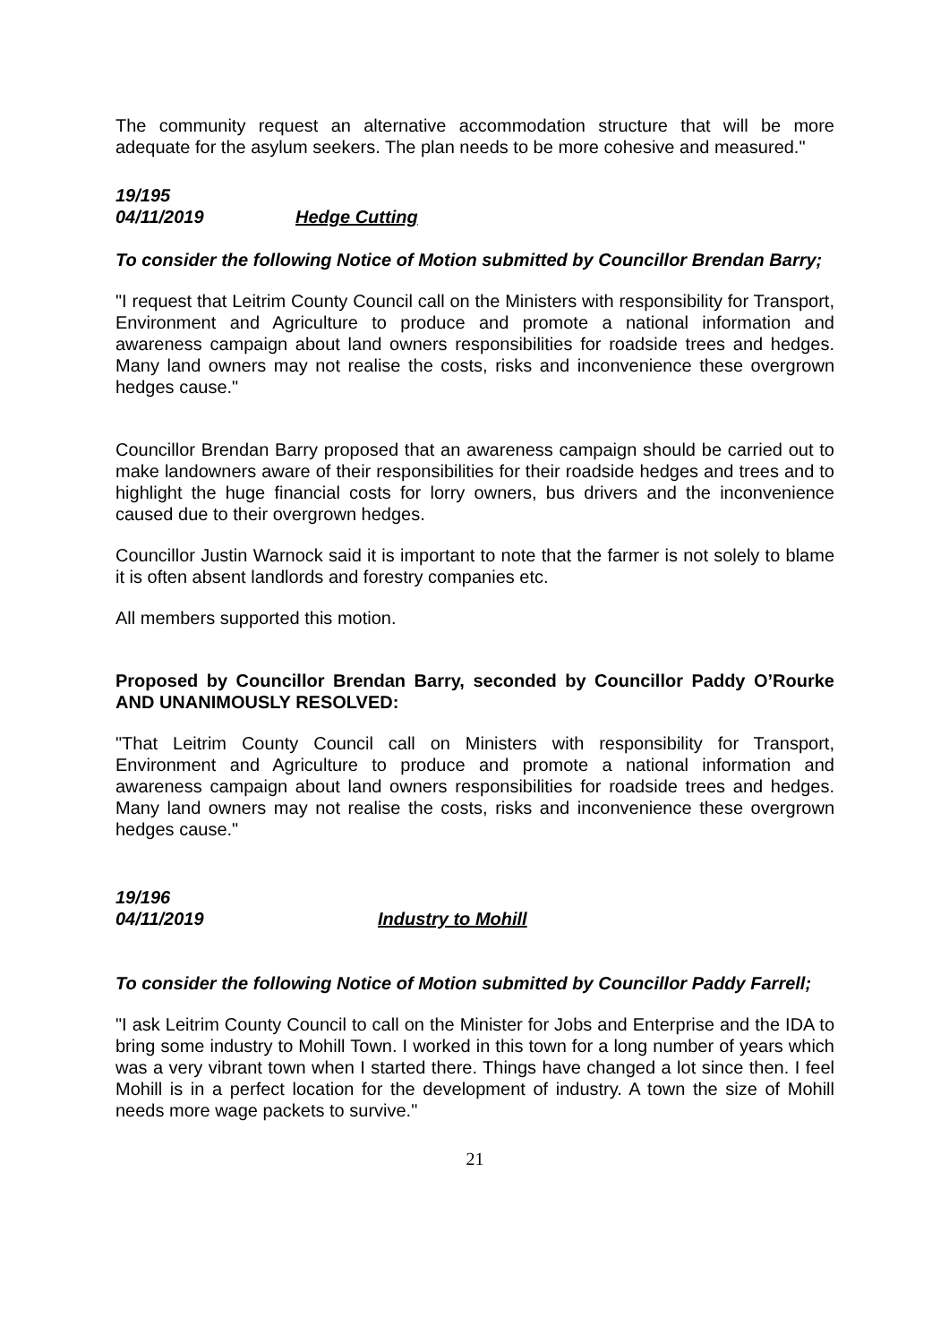The community request an alternative accommodation structure that will be more adequate for the asylum seekers. The plan needs to be more cohesive and measured."
19/195
04/11/2019 Hedge Cutting
To consider the following Notice of Motion submitted by Councillor Brendan Barry;
"I request that Leitrim County Council call on the Ministers with responsibility for Transport, Environment and Agriculture to produce and promote a national information and awareness campaign about land owners responsibilities for roadside trees and hedges. Many land owners may not realise the costs, risks and inconvenience these overgrown hedges cause."
Councillor Brendan Barry proposed that an awareness campaign should be carried out to make landowners aware of their responsibilities for their roadside hedges and trees and to highlight the huge financial costs for lorry owners, bus drivers and the inconvenience caused due to their overgrown hedges.
Councillor Justin Warnock said it is important to note that the farmer is not solely to blame it is often absent landlords and forestry companies etc.
All members supported this motion.
Proposed by Councillor Brendan Barry, seconded by Councillor Paddy O’Rourke AND UNANIMOUSLY RESOLVED:
"That Leitrim County Council call on Ministers with responsibility for Transport, Environment and Agriculture to produce and promote a national information and awareness campaign about land owners responsibilities for roadside trees and hedges. Many land owners may not realise the costs, risks and inconvenience these overgrown hedges cause."
19/196
04/11/2019 Industry to Mohill
To consider the following Notice of Motion submitted by Councillor Paddy Farrell;
"I ask Leitrim County Council to call on the Minister for Jobs and Enterprise and the IDA to bring some industry to Mohill Town. I worked in this town for a long number of years which was a very vibrant town when I started there. Things have changed a lot since then. I feel Mohill is in a perfect location for the development of industry. A town the size of Mohill needs more wage packets to survive."
21